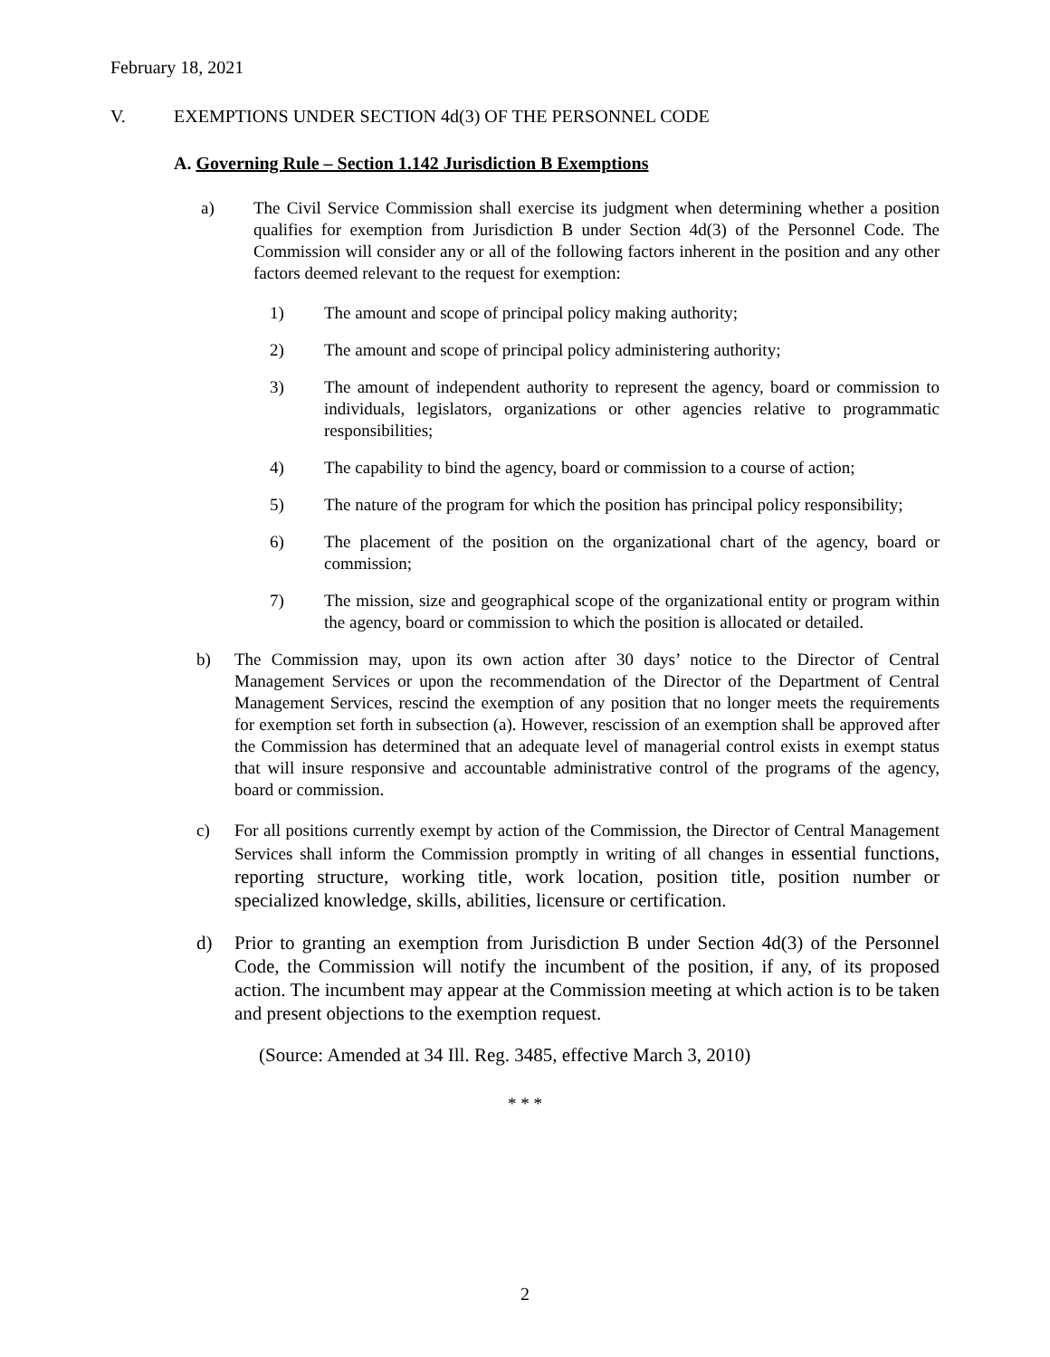February 18, 2021
V. EXEMPTIONS UNDER SECTION 4d(3) OF THE PERSONNEL CODE
A. Governing Rule – Section 1.142 Jurisdiction B Exemptions
a) The Civil Service Commission shall exercise its judgment when determining whether a position qualifies for exemption from Jurisdiction B under Section 4d(3) of the Personnel Code. The Commission will consider any or all of the following factors inherent in the position and any other factors deemed relevant to the request for exemption:
1) The amount and scope of principal policy making authority;
2) The amount and scope of principal policy administering authority;
3) The amount of independent authority to represent the agency, board or commission to individuals, legislators, organizations or other agencies relative to programmatic responsibilities;
4) The capability to bind the agency, board or commission to a course of action;
5) The nature of the program for which the position has principal policy responsibility;
6) The placement of the position on the organizational chart of the agency, board or commission;
7) The mission, size and geographical scope of the organizational entity or program within the agency, board or commission to which the position is allocated or detailed.
b) The Commission may, upon its own action after 30 days’ notice to the Director of Central Management Services or upon the recommendation of the Director of the Department of Central Management Services, rescind the exemption of any position that no longer meets the requirements for exemption set forth in subsection (a). However, rescission of an exemption shall be approved after the Commission has determined that an adequate level of managerial control exists in exempt status that will insure responsive and accountable administrative control of the programs of the agency, board or commission.
c) For all positions currently exempt by action of the Commission, the Director of Central Management Services shall inform the Commission promptly in writing of all changes in essential functions, reporting structure, working title, work location, position title, position number or specialized knowledge, skills, abilities, licensure or certification.
d) Prior to granting an exemption from Jurisdiction B under Section 4d(3) of the Personnel Code, the Commission will notify the incumbent of the position, if any, of its proposed action. The incumbent may appear at the Commission meeting at which action is to be taken and present objections to the exemption request.
(Source: Amended at 34 Ill. Reg. 3485, effective March 3, 2010)
* * *
2